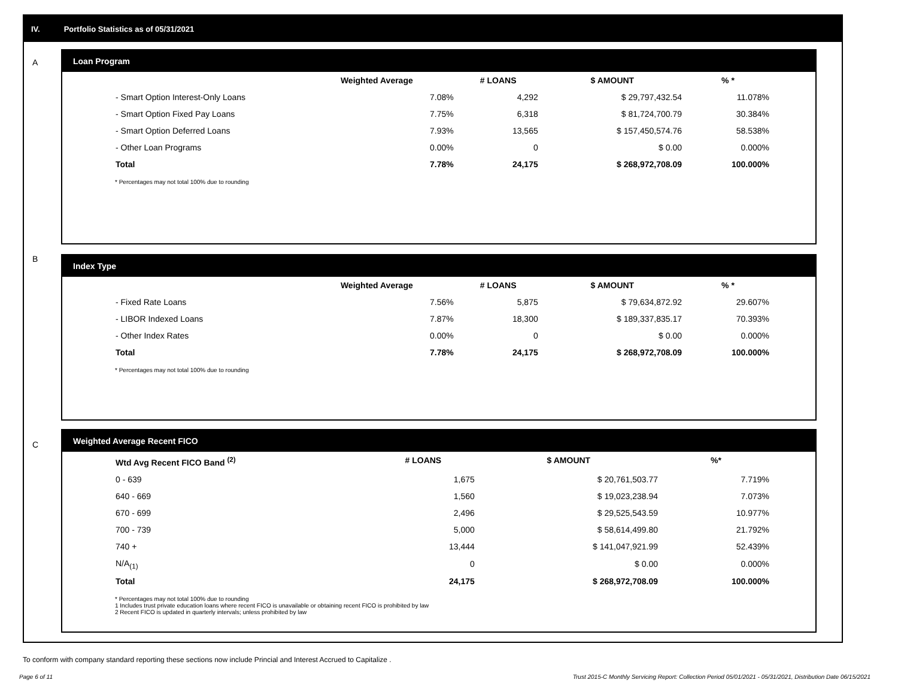IV. Portfolio Statistics as of 05/31/2021
A
Loan Program
| | Weighted Average | # LOANS | $ AMOUNT | % * |
| --- | --- | --- | --- | --- |
| - Smart Option Interest-Only Loans | 7.08% | 4,292 | $ 29,797,432.54 | 11.078% |
| - Smart Option Fixed Pay Loans | 7.75% | 6,318 | $ 81,724,700.79 | 30.384% |
| - Smart Option Deferred Loans | 7.93% | 13,565 | $ 157,450,574.76 | 58.538% |
| - Other Loan Programs | 0.00% | 0 | $ 0.00 | 0.000% |
| Total | 7.78% | 24,175 | $ 268,972,708.09 | 100.000% |
* Percentages may not total 100% due to rounding
B
Index Type
| | Weighted Average | # LOANS | $ AMOUNT | % * |
| --- | --- | --- | --- | --- |
| - Fixed Rate Loans | 7.56% | 5,875 | $ 79,634,872.92 | 29.607% |
| - LIBOR Indexed Loans | 7.87% | 18,300 | $ 189,337,835.17 | 70.393% |
| - Other Index Rates | 0.00% | 0 | $ 0.00 | 0.000% |
| Total | 7.78% | 24,175 | $ 268,972,708.09 | 100.000% |
* Percentages may not total 100% due to rounding
C
Weighted Average Recent FICO
| Wtd Avg Recent FICO Band <sup>(2)</sup> | # LOANS | $ AMOUNT | %* |
| --- | --- | --- | --- |
| 0 - 639 | 1,675 | $ 20,761,503.77 | 7.719% |
| 640 - 669 | 1,560 | $ 19,023,238.94 | 7.073% |
| 670 - 699 | 2,496 | $ 29,525,543.59 | 10.977% |
| 700 - 739 | 5,000 | $ 58,614,499.80 | 21.792% |
| 740 + | 13,444 | $ 141,047,921.99 | 52.439% |
| N/A<sub>(1)</sub> | 0 | $ 0.00 | 0.000% |
| Total | 24,175 | $ 268,972,708.09 | 100.000% |
* Percentages may not total 100% due to rounding
1 Includes trust private education loans where recent FICO is unavailable or obtaining recent FICO is prohibited by law
2 Recent FICO is updated in quarterly intervals; unless prohibited by law
To conform with company standard reporting these sections now include Princial and Interest Accrued to Capitalize .
Page 6 of 11
Trust 2015-C Monthly Servicing Report: Collection Period 05/01/2021 - 05/31/2021, Distribution Date 06/15/2021